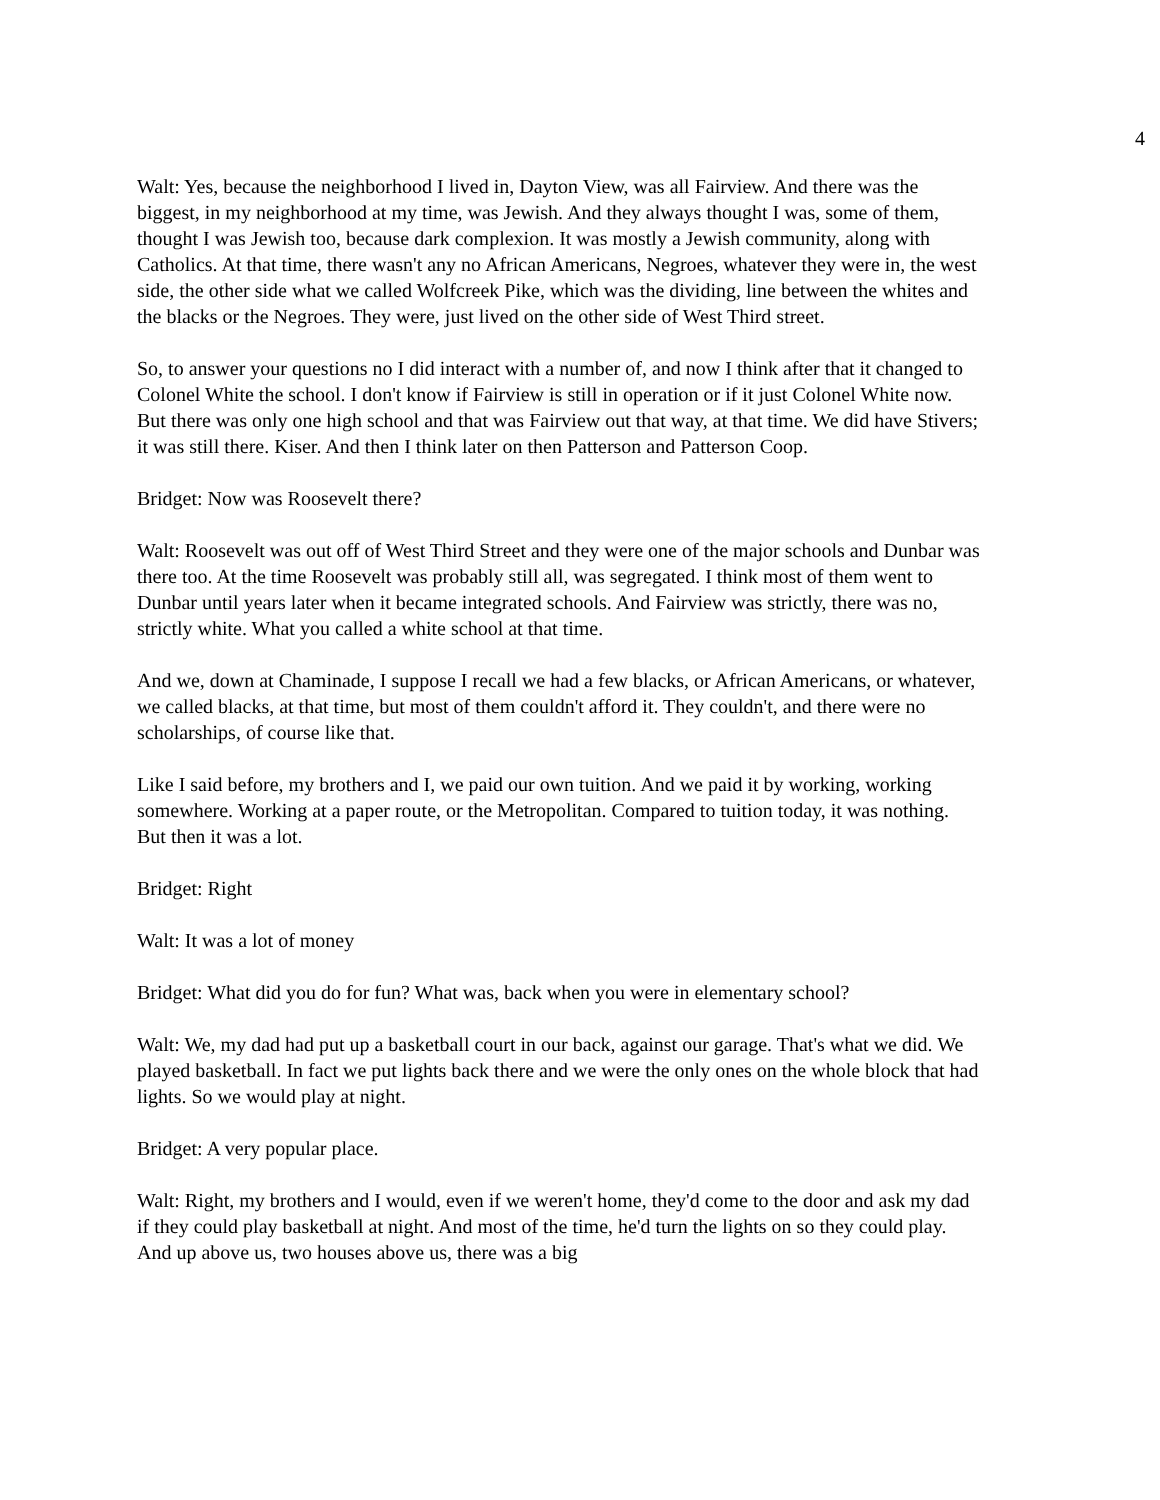4
Walt: Yes, because the neighborhood I lived in, Dayton View, was all Fairview. And there was the biggest, in my neighborhood at my time, was Jewish. And they always thought I was, some of them, thought I was Jewish too, because dark complexion. It was mostly a Jewish community, along with Catholics. At that time, there wasn't any no African Americans, Negroes, whatever they were in, the west side, the other side what we called Wolfcreek Pike, which was the dividing, line between the whites and the blacks or the Negroes. They were, just lived on the other side of West Third street.
So, to answer your questions no I did interact with a number of, and now I think after that it changed to Colonel White the school. I don't know if Fairview is still in operation or if it just Colonel White now. But there was only one high school and that was Fairview out that way, at that time. We did have Stivers; it was still there. Kiser. And then I think later on then Patterson and Patterson Coop.
Bridget: Now was Roosevelt there?
Walt: Roosevelt was out off of West Third Street and they were one of the major schools and Dunbar was there too. At the time Roosevelt was probably still all, was segregated. I think most of them went to Dunbar until years later when it became integrated schools. And Fairview was strictly, there was no, strictly white. What you called a white school at that time.
And we, down at Chaminade, I suppose I recall we had a few blacks, or African Americans, or whatever, we called blacks, at that time, but most of them couldn't afford it. They couldn't, and there were no scholarships, of course like that.
Like I said before, my brothers and I, we paid our own tuition. And we paid it by working, working somewhere. Working at a paper route, or the Metropolitan. Compared to tuition today, it was nothing. But then it was a lot.
Bridget: Right
Walt: It was a lot of money
Bridget: What did you do for fun? What was, back when you were in elementary school?
Walt: We, my dad had put up a basketball court in our back, against our garage. That's what we did. We played basketball. In fact we put lights back there and we were the only ones on the whole block that had lights. So we would play at night.
Bridget: A very popular place.
Walt: Right, my brothers and I would, even if we weren't home, they'd come to the door and ask my dad if they could play basketball at night. And most of the time, he'd turn the lights on so they could play. And up above us, two houses above us, there was a big